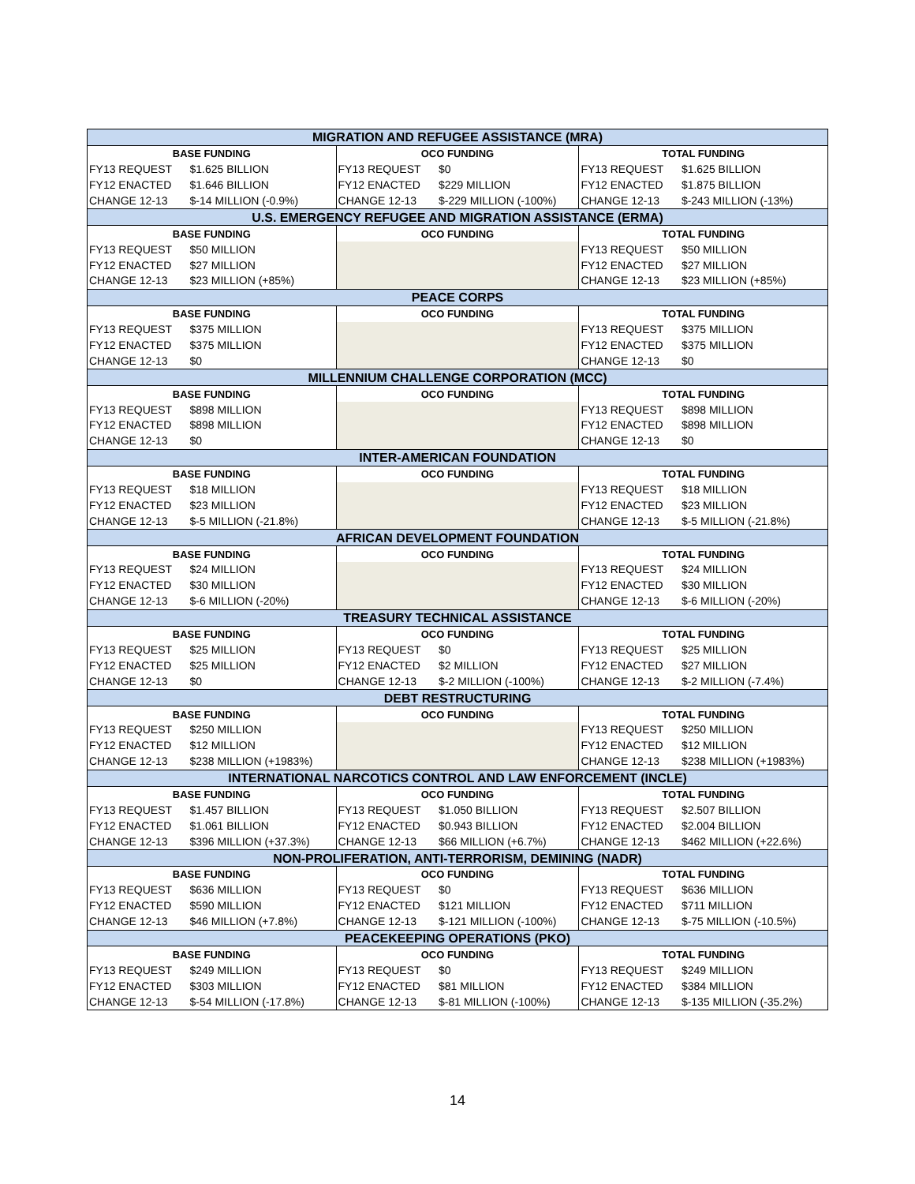| MIGRATION AND REFUGEE ASSISTANCE (MRA) | | | | | |
| --- | --- | --- | --- | --- | --- |
| BASE FUNDING | | OCO FUNDING | | TOTAL FUNDING | |
| FY13 REQUEST | $1.625 BILLION | FY13 REQUEST | $0 | FY13 REQUEST | $1.625 BILLION |
| FY12 ENACTED | $1.646 BILLION | FY12 ENACTED | $229 MILLION | FY12 ENACTED | $1.875 BILLION |
| CHANGE 12-13 | $-14 MILLION (-0.9%) | CHANGE 12-13 | $-229 MILLION (-100%) | CHANGE 12-13 | $-243 MILLION (-13%) |
| U.S. EMERGENCY REFUGEE AND MIGRATION ASSISTANCE (ERMA) | | | | | |
| BASE FUNDING | | OCO FUNDING | | TOTAL FUNDING | |
| FY13 REQUEST | $50 MILLION | | | FY13 REQUEST | $50 MILLION |
| FY12 ENACTED | $27 MILLION | | | FY12 ENACTED | $27 MILLION |
| CHANGE 12-13 | $23 MILLION (+85%) | | | CHANGE 12-13 | $23 MILLION (+85%) |
| PEACE CORPS | | | | | |
| BASE FUNDING | | OCO FUNDING | | TOTAL FUNDING | |
| FY13 REQUEST | $375 MILLION | | | FY13 REQUEST | $375 MILLION |
| FY12 ENACTED | $375 MILLION | | | FY12 ENACTED | $375 MILLION |
| CHANGE 12-13 | $0 | | | CHANGE 12-13 | $0 |
| MILLENNIUM CHALLENGE CORPORATION (MCC) | | | | | |
| BASE FUNDING | | OCO FUNDING | | TOTAL FUNDING | |
| FY13 REQUEST | $898 MILLION | | | FY13 REQUEST | $898 MILLION |
| FY12 ENACTED | $898 MILLION | | | FY12 ENACTED | $898 MILLION |
| CHANGE 12-13 | $0 | | | CHANGE 12-13 | $0 |
| INTER-AMERICAN FOUNDATION | | | | | |
| BASE FUNDING | | OCO FUNDING | | TOTAL FUNDING | |
| FY13 REQUEST | $18 MILLION | | | FY13 REQUEST | $18 MILLION |
| FY12 ENACTED | $23 MILLION | | | FY12 ENACTED | $23 MILLION |
| CHANGE 12-13 | $-5 MILLION (-21.8%) | | | CHANGE 12-13 | $-5 MILLION (-21.8%) |
| AFRICAN DEVELOPMENT FOUNDATION | | | | | |
| BASE FUNDING | | OCO FUNDING | | TOTAL FUNDING | |
| FY13 REQUEST | $24 MILLION | | | FY13 REQUEST | $24 MILLION |
| FY12 ENACTED | $30 MILLION | | | FY12 ENACTED | $30 MILLION |
| CHANGE 12-13 | $-6 MILLION (-20%) | | | CHANGE 12-13 | $-6 MILLION (-20%) |
| TREASURY TECHNICAL ASSISTANCE | | | | | |
| BASE FUNDING | | OCO FUNDING | | TOTAL FUNDING | |
| FY13 REQUEST | $25 MILLION | FY13 REQUEST | $0 | FY13 REQUEST | $25 MILLION |
| FY12 ENACTED | $25 MILLION | FY12 ENACTED | $2 MILLION | FY12 ENACTED | $27 MILLION |
| CHANGE 12-13 | $0 | CHANGE 12-13 | $-2 MILLION (-100%) | CHANGE 12-13 | $-2 MILLION (-7.4%) |
| DEBT RESTRUCTURING | | | | | |
| BASE FUNDING | | OCO FUNDING | | TOTAL FUNDING | |
| FY13 REQUEST | $250 MILLION | | | FY13 REQUEST | $250 MILLION |
| FY12 ENACTED | $12 MILLION | | | FY12 ENACTED | $12 MILLION |
| CHANGE 12-13 | $238 MILLION (+1983%) | | | CHANGE 12-13 | $238 MILLION (+1983%) |
| INTERNATIONAL NARCOTICS CONTROL AND LAW ENFORCEMENT (INCLE) | | | | | |
| BASE FUNDING | | OCO FUNDING | | TOTAL FUNDING | |
| FY13 REQUEST | $1.457 BILLION | FY13 REQUEST | $1.050 BILLION | FY13 REQUEST | $2.507 BILLION |
| FY12 ENACTED | $1.061 BILLION | FY12 ENACTED | $0.943 BILLION | FY12 ENACTED | $2.004 BILLION |
| CHANGE 12-13 | $396 MILLION (+37.3%) | CHANGE 12-13 | $66 MILLION (+6.7%) | CHANGE 12-13 | $462 MILLION (+22.6%) |
| NON-PROLIFERATION, ANTI-TERRORISM, DEMINING (NADR) | | | | | |
| BASE FUNDING | | OCO FUNDING | | TOTAL FUNDING | |
| FY13 REQUEST | $636 MILLION | FY13 REQUEST | $0 | FY13 REQUEST | $636 MILLION |
| FY12 ENACTED | $590 MILLION | FY12 ENACTED | $121 MILLION | FY12 ENACTED | $711 MILLION |
| CHANGE 12-13 | $46 MILLION (+7.8%) | CHANGE 12-13 | $-121 MILLION (-100%) | CHANGE 12-13 | $-75 MILLION (-10.5%) |
| PEACEKEEPING OPERATIONS (PKO) | | | | | |
| BASE FUNDING | | OCO FUNDING | | TOTAL FUNDING | |
| FY13 REQUEST | $249 MILLION | FY13 REQUEST | $0 | FY13 REQUEST | $249 MILLION |
| FY12 ENACTED | $303 MILLION | FY12 ENACTED | $81 MILLION | FY12 ENACTED | $384 MILLION |
| CHANGE 12-13 | $-54 MILLION (-17.8%) | CHANGE 12-13 | $-81 MILLION (-100%) | CHANGE 12-13 | $-135 MILLION (-35.2%) |
14